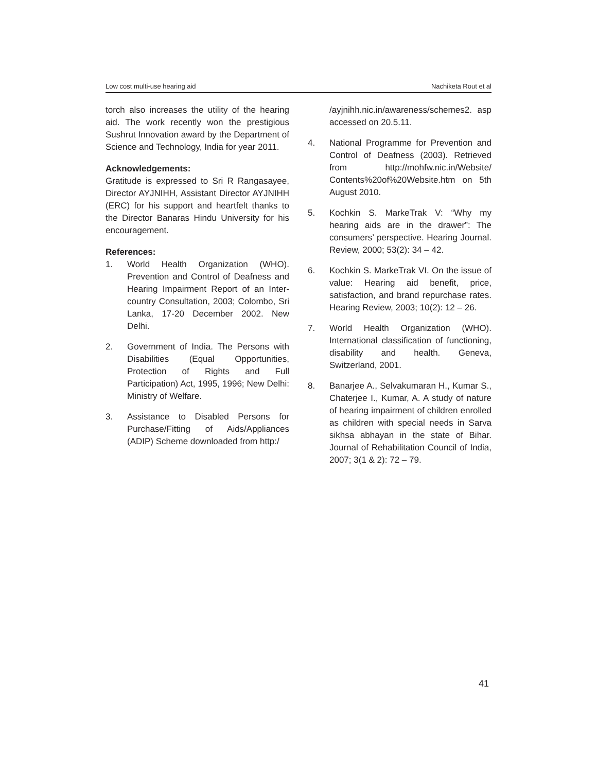Low cost multi-use hearing aid Nachiketa Rout et al
torch also increases the utility of the hearing aid. The work recently won the prestigious Sushrut Innovation award by the Department of Science and Technology, India for year 2011.
Acknowledgements:
Gratitude is expressed to Sri R Rangasayee, Director AYJNIHH, Assistant Director AYJNIHH (ERC) for his support and heartfelt thanks to the Director Banaras Hindu University for his encouragement.
References:
1. World Health Organization (WHO). Prevention and Control of Deafness and Hearing Impairment Report of an Inter-country Consultation, 2003; Colombo, Sri Lanka, 17-20 December 2002. New Delhi.
2. Government of India. The Persons with Disabilities (Equal Opportunities, Protection of Rights and Full Participation) Act, 1995, 1996; New Delhi: Ministry of Welfare.
3. Assistance to Disabled Persons for Purchase/Fitting of Aids/Appliances (ADIP) Scheme downloaded from http:/
/ayjnihh.nic.in/awareness/schemes2. asp accessed on 20.5.11.
4. National Programme for Prevention and Control of Deafness (2003). Retrieved from http://mohfw.nic.in/Website/ Contents%20of%20Website.htm on 5th August 2010.
5. Kochkin S. MarkeTrak V: “Why my hearing aids are in the drawer”: The consumers’ perspective. Hearing Journal. Review, 2000; 53(2): 34 – 42.
6. Kochkin S. MarkeTrak VI. On the issue of value: Hearing aid benefit, price, satisfaction, and brand repurchase rates. Hearing Review, 2003; 10(2): 12 – 26.
7. World Health Organization (WHO). International classification of functioning, disability and health. Geneva, Switzerland, 2001.
8. Banarjee A., Selvakumaran H., Kumar S., Chaterjee I., Kumar, A. A study of nature of hearing impairment of children enrolled as children with special needs in Sarva sikhsa abhayan in the state of Bihar. Journal of Rehabilitation Council of India, 2007; 3(1 & 2): 72 – 79.
41